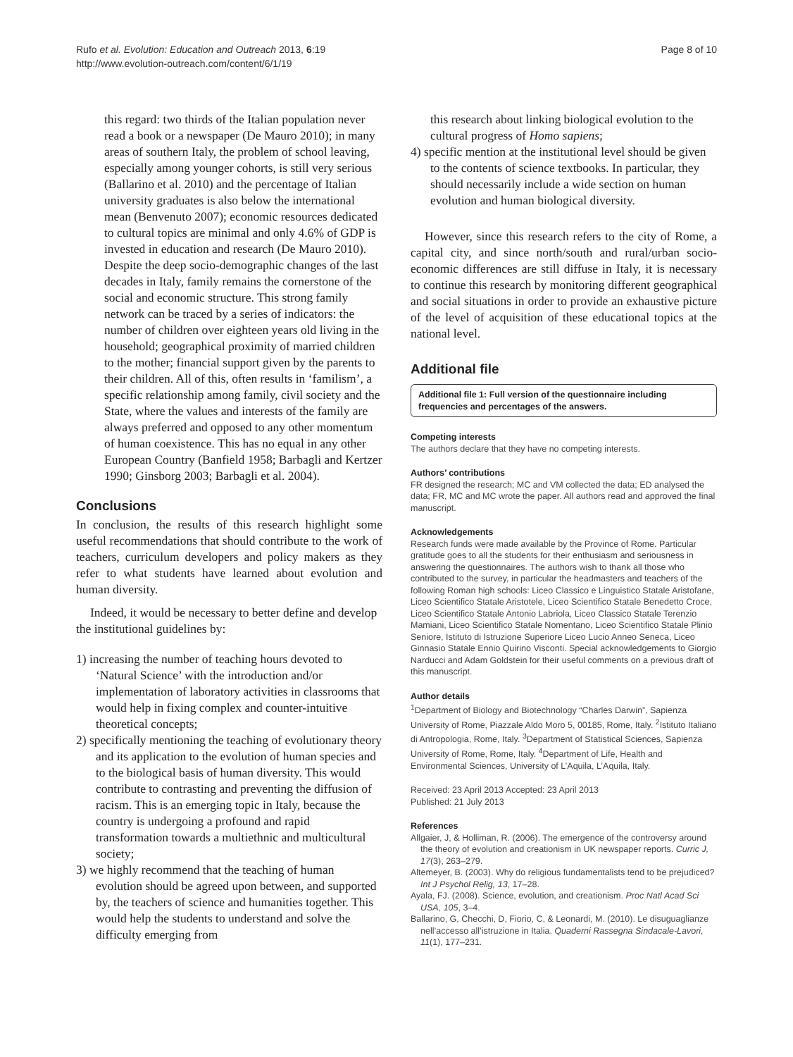Rufo et al. Evolution: Education and Outreach 2013, 6:19
http://www.evolution-outreach.com/content/6/1/19
Page 8 of 10
this regard: two thirds of the Italian population never read a book or a newspaper (De Mauro 2010); in many areas of southern Italy, the problem of school leaving, especially among younger cohorts, is still very serious (Ballarino et al. 2010) and the percentage of Italian university graduates is also below the international mean (Benvenuto 2007); economic resources dedicated to cultural topics are minimal and only 4.6% of GDP is invested in education and research (De Mauro 2010). Despite the deep socio-demographic changes of the last decades in Italy, family remains the cornerstone of the social and economic structure. This strong family network can be traced by a series of indicators: the number of children over eighteen years old living in the household; geographical proximity of married children to the mother; financial support given by the parents to their children. All of this, often results in ‘familism’, a specific relationship among family, civil society and the State, where the values and interests of the family are always preferred and opposed to any other momentum of human coexistence. This has no equal in any other European Country (Banfield 1958; Barbagli and Kertzer 1990; Ginsborg 2003; Barbagli et al. 2004).
Conclusions
In conclusion, the results of this research highlight some useful recommendations that should contribute to the work of teachers, curriculum developers and policy makers as they refer to what students have learned about evolution and human diversity.
Indeed, it would be necessary to better define and develop the institutional guidelines by:
1) increasing the number of teaching hours devoted to ‘Natural Science’ with the introduction and/or implementation of laboratory activities in classrooms that would help in fixing complex and counter-intuitive theoretical concepts;
2) specifically mentioning the teaching of evolutionary theory and its application to the evolution of human species and to the biological basis of human diversity. This would contribute to contrasting and preventing the diffusion of racism. This is an emerging topic in Italy, because the country is undergoing a profound and rapid transformation towards a multiethnic and multicultural society;
3) we highly recommend that the teaching of human evolution should be agreed upon between, and supported by, the teachers of science and humanities together. This would help the students to understand and solve the difficulty emerging from
this research about linking biological evolution to the cultural progress of Homo sapiens;
4) specific mention at the institutional level should be given to the contents of science textbooks. In particular, they should necessarily include a wide section on human evolution and human biological diversity.
However, since this research refers to the city of Rome, a capital city, and since north/south and rural/urban socio-economic differences are still diffuse in Italy, it is necessary to continue this research by monitoring different geographical and social situations in order to provide an exhaustive picture of the level of acquisition of these educational topics at the national level.
Additional file
Additional file 1: Full version of the questionnaire including frequencies and percentages of the answers.
Competing interests
The authors declare that they have no competing interests.
Authors’ contributions
FR designed the research; MC and VM collected the data; ED analysed the data; FR, MC and MC wrote the paper. All authors read and approved the final manuscript.
Acknowledgements
Research funds were made available by the Province of Rome. Particular gratitude goes to all the students for their enthusiasm and seriousness in answering the questionnaires. The authors wish to thank all those who contributed to the survey, in particular the headmasters and teachers of the following Roman high schools: Liceo Classico e Linguistico Statale Aristofane, Liceo Scientifico Statale Aristotele, Liceo Scientifico Statale Benedetto Croce, Liceo Scientifico Statale Antonio Labriola, Liceo Classico Statale Terenzio Mamiani, Liceo Scientifico Statale Nomentano, Liceo Scientifico Statale Plinio Seniore, Istituto di Istruzione Superiore Liceo Lucio Anneo Seneca, Liceo Ginnasio Statale Ennio Quirino Visconti. Special acknowledgements to Giorgio Narducci and Adam Goldstein for their useful comments on a previous draft of this manuscript.
Author details
<sup>1</sup> Department of Biology and Biotechnology “Charles Darwin”, Sapienza University of Rome, Piazzale Aldo Moro 5, 00185, Rome, Italy. <sup>2</sup>Istituto Italiano di Antropologia, Rome, Italy. <sup>3</sup>Department of Statistical Sciences, Sapienza University of Rome, Rome, Italy. <sup>4</sup>Department of Life, Health and Environmental Sciences, University of L’Aquila, L’Aquila, Italy.
Received: 23 April 2013 Accepted: 23 April 2013
Published: 21 July 2013
References
Allgaier, J, & Holliman, R. (2006). The emergence of the controversy around the theory of evolution and creationism in UK newspaper reports. Curric J, 17(3), 263–279.
Altemeyer, B. (2003). Why do religious fundamentalists tend to be prejudiced? Int J Psychol Relig, 13, 17–28.
Ayala, FJ. (2008). Science, evolution, and creationism. Proc Natl Acad Sci USA, 105, 3–4.
Ballarino, G, Checchi, D, Fiorio, C, & Leonardi, M. (2010). Le disuguaglianze nell’accesso all’istruzione in Italia. Quaderni Rassegna Sindacale-Lavori, 11(1), 177–231.